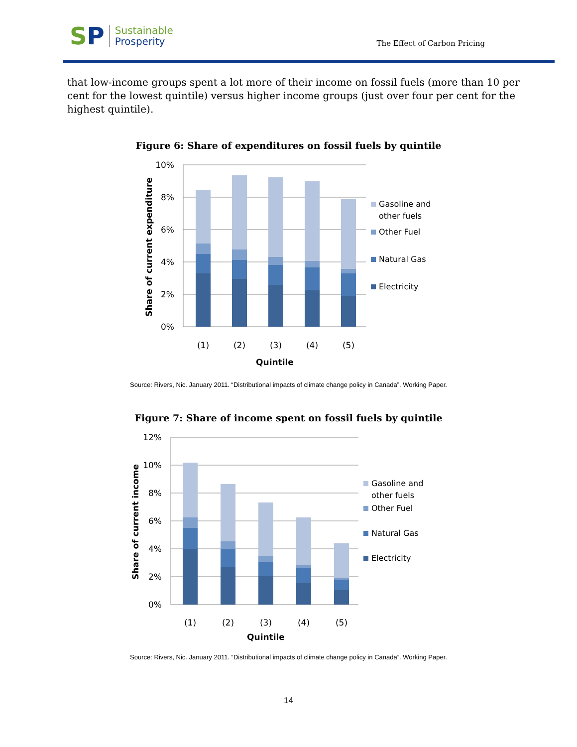SP
Sustainable
Prosperity
The Effect of Carbon Pricing
that low-income groups spent a lot more of their income on fossil fuels (more than 10 per cent for the lowest quintile) versus higher income groups (just over four per cent for the highest quintile).
Figure 6: Share of expenditures on fossil fuels by quintile
10%
8%
6%
4%
2%
0%
Share of current expenditure
(1)
(2)
(3)
(4)
(5)
Quintile
Gasoline and
other fuels
Other Fuel
Natural Gas
Electricity
Source: Rivers, Nic. January 2011. “Distributional impacts of climate change policy in Canada”. Working Paper.
Figure 7: Share of income spent on fossil fuels by quintile
12%
10%
8%
6%
4%
2%
0%
Share of current income
(1)
(2)
(3)
(4)
(5)
Quintile
Gasoline and
other fuels
Other Fuel
Natural Gas
Electricity
Source: Rivers, Nic. January 2011. “Distributional impacts of climate change policy in Canada”. Working Paper.
14